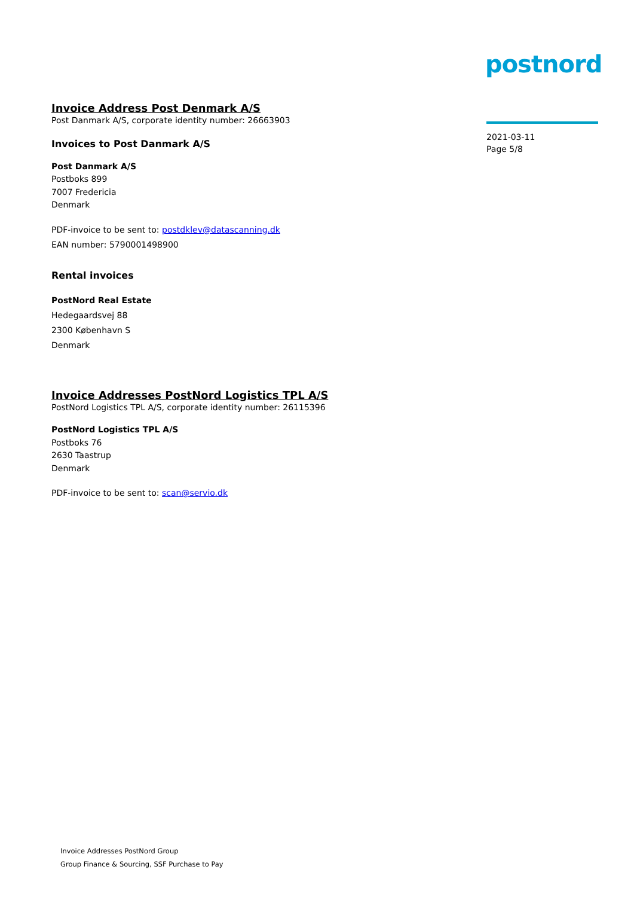postnord
Invoice Address Post Denmark A/S
Post Danmark A/S, corporate identity number: 26663903
Invoices to Post Danmark A/S
Post Danmark A/S
Postboks 899
7007 Fredericia
Denmark
PDF-invoice to be sent to: postdklev@datascanning.dk
EAN number: 5790001498900
Rental invoices
PostNord Real Estate
Hedegaardsvej 88
2300 København S
Denmark
Invoice Addresses PostNord Logistics TPL A/S
PostNord Logistics TPL A/S, corporate identity number: 26115396
PostNord Logistics TPL A/S
Postboks 76
2630 Taastrup
Denmark
PDF-invoice to be sent to: scan@servio.dk
2021-03-11
Page 5/8
Invoice Addresses PostNord Group
Group Finance & Sourcing, SSF Purchase to Pay